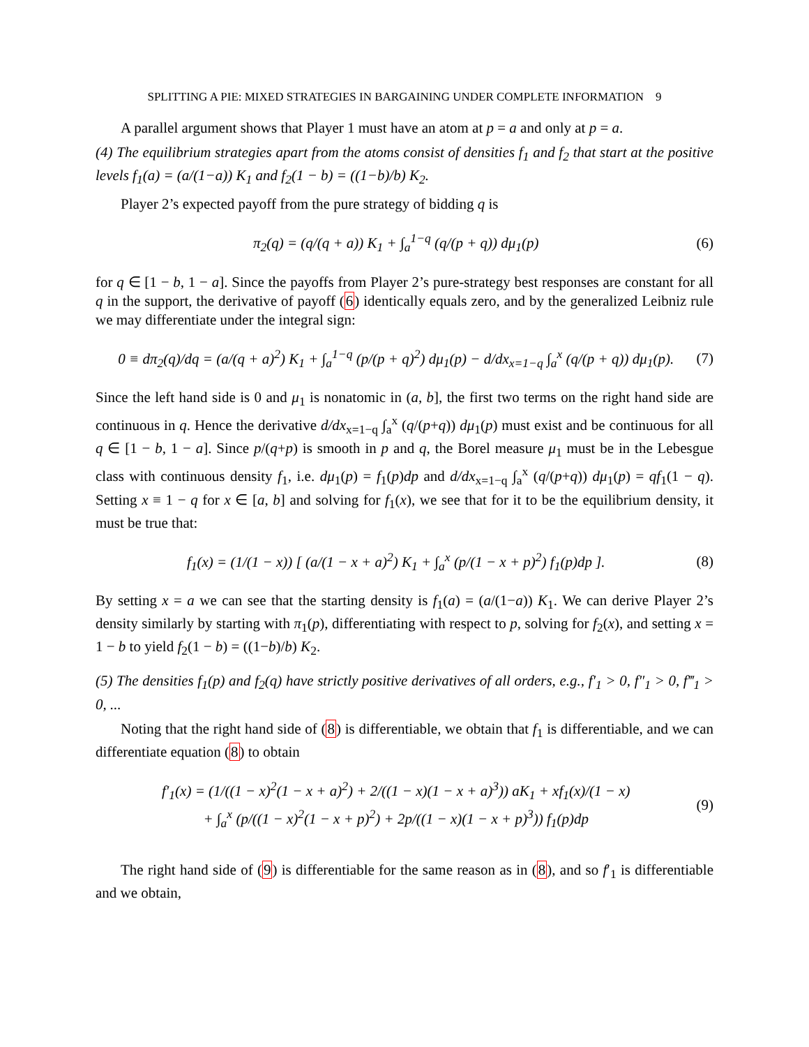SPLITTING A PIE: MIXED STRATEGIES IN BARGAINING UNDER COMPLETE INFORMATION 9
A parallel argument shows that Player 1 must have an atom at p = a and only at p = a.
(4) The equilibrium strategies apart from the atoms consist of densities f<sub>1</sub> and f<sub>2</sub> that start at the positive levels f<sub>1</sub>(a) = (a/(1−a)) K<sub>1</sub> and f<sub>2</sub>(1 − b) = ((1−b)/b) K<sub>2</sub>.
Player 2’s expected payoff from the pure strategy of bidding q is
π<sub>2</sub>(q) = (q/(q + a)) K<sub>1</sub> + ∫<sub>a</sub><sup>1−q</sup> (q/(p + q)) dμ<sub>1</sub>(p)
(6)
for q ∈ [1 − b, 1 − a]. Since the payoffs from Player 2’s pure-strategy best responses are constant for all q in the support, the derivative of payoff (6) identically equals zero, and by the generalized Leibniz rule we may differentiate under the integral sign:
0 ≡ dπ<sub>2</sub>(q)/dq = (a/(q + a)<sup>2</sup>) K<sub>1</sub> + ∫<sub>a</sub><sup>1−q</sup> (p/(p + q)<sup>2</sup>) dμ<sub>1</sub>(p) − d/dx<sub>x=1−q</sub> ∫<sub>a</sub><sup>x</sup> (q/(p + q)) dμ<sub>1</sub>(p).
(7)
Since the left hand side is 0 and μ<sub>1</sub> is nonatomic in (a, b], the first two terms on the right hand side are continuous in q. Hence the derivative d/dx<sub>x=1−q</sub> ∫<sub>a</sub><sup>x</sup> (q/(p+q)) dμ<sub>1</sub>(p) must exist and be continuous for all q ∈ [1 − b, 1 − a]. Since p/(q+p) is smooth in p and q, the Borel measure μ<sub>1</sub> must be in the Lebesgue class with continuous density f<sub>1</sub>, i.e. dμ<sub>1</sub>(p) = f<sub>1</sub>(p)dp and d/dx<sub>x=1−q</sub> ∫<sub>a</sub><sup>x</sup> (q/(p+q)) dμ<sub>1</sub>(p) = qf<sub>1</sub>(1 − q). Setting x ≡ 1 − q for x ∈ [a, b] and solving for f<sub>1</sub>(x), we see that for it to be the equilibrium density, it must be true that:
f<sub>1</sub>(x) = (1/(1 − x)) [ (a/(1 − x + a)<sup>2</sup>) K<sub>1</sub> + ∫<sub>a</sub><sup>x</sup> (p/(1 − x + p)<sup>2</sup>) f<sub>1</sub>(p)dp ].
(8)
By setting x = a we can see that the starting density is f<sub>1</sub>(a) = (a/(1−a)) K<sub>1</sub>. We can derive Player 2’s density similarly by starting with π<sub>1</sub>(p), differentiating with respect to p, solving for f<sub>2</sub>(x), and setting x = 1 − b to yield f<sub>2</sub>(1 − b) = ((1−b)/b) K<sub>2</sub>.
(5) The densities f<sub>1</sub>(p) and f<sub>2</sub>(q) have strictly positive derivatives of all orders, e.g., f′<sub>1</sub> > 0, f″<sub>1</sub> > 0, f‴<sub>1</sub> > 0, ...
Noting that the right hand side of (8) is differentiable, we obtain that f<sub>1</sub> is differentiable, and we can differentiate equation (8) to obtain
f′<sub>1</sub>(x) = (1/((1 − x)<sup>2</sup>(1 − x + a)<sup>2</sup>) + 2/((1 − x)(1 − x + a)<sup>3</sup>)) aK<sub>1</sub> + xf<sub>1</sub>(x)/(1 − x)
+ ∫<sub>a</sub><sup>x</sup> (p/((1 − x)<sup>2</sup>(1 − x + p)<sup>2</sup>) + 2p/((1 − x)(1 − x + p)<sup>3</sup>)) f<sub>1</sub>(p)dp
(9)
The right hand side of (9) is differentiable for the same reason as in (8), and so f′<sub>1</sub> is differentiable and we obtain,